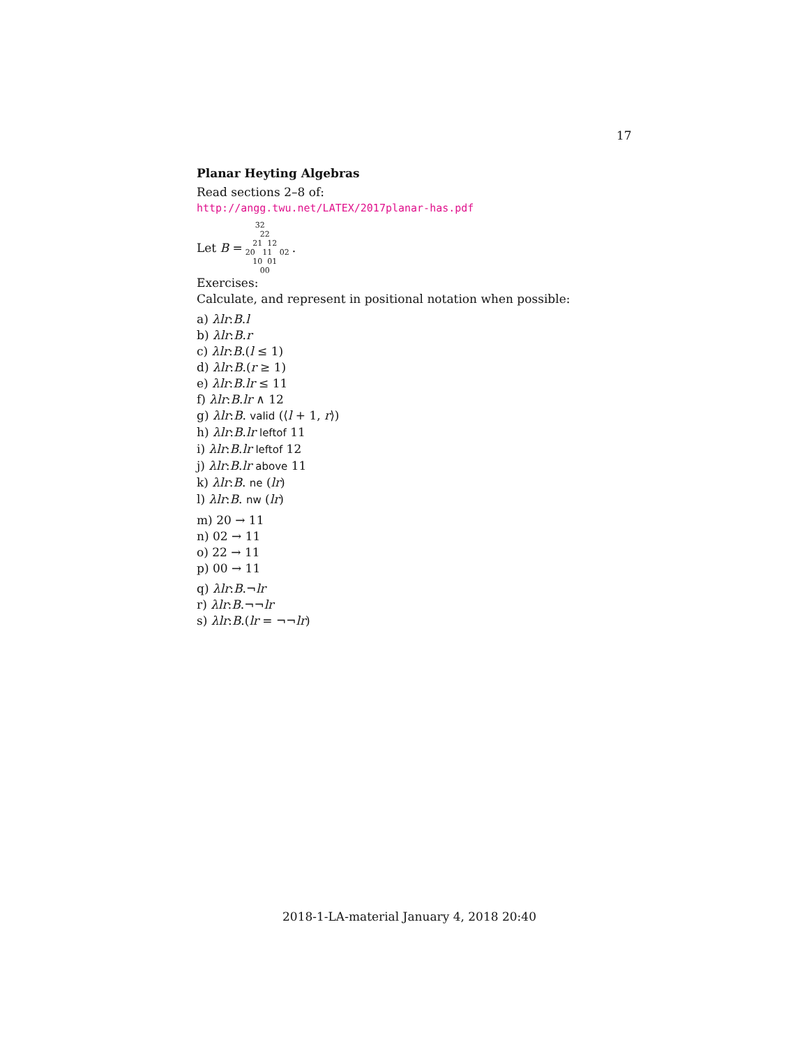17
Planar Heyting Algebras
Read sections 2–8 of:
http://angg.twu.net/LATEX/2017planar-has.pdf
Let B =
32
22
21 12
20 11 02
10 01
00
.
Exercises:
Calculate, and represent in positional notation when possible:
a) λlr:B.l
b) λlr:B.r
c) λlr:B.(l ≤ 1)
d) λlr:B.(r ≥ 1)
e) λlr:B.lr ≤ 11
f) λlr:B.lr ∧ 12
g) λlr:B. valid (⟨l + 1, r⟩)
h) λlr:B.lr leftof 11
i) λlr:B.lr leftof 12
j) λlr:B.lr above 11
k) λlr:B. ne (lr)
l) λlr:B. nw (lr)
m) 20 → 11
n) 02 → 11
o) 22 → 11
p) 00 → 11
q) λlr:B.¬lr
r) λlr:B.¬¬lr
s) λlr:B.(lr = ¬¬lr)
2018-1-LA-material January 4, 2018 20:40